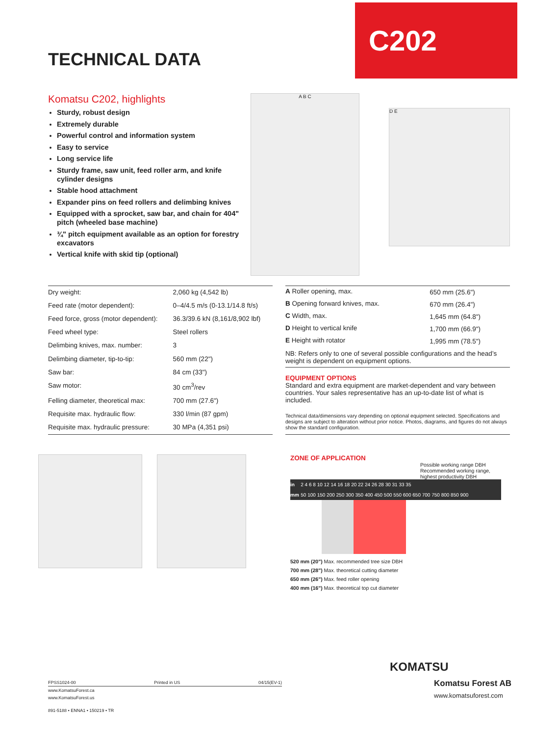TECHNICAL DATA
C202
Komatsu C202, highlights
Sturdy, robust design
Extremely durable
Powerful control and information system
Easy to service
Long service life
Sturdy frame, saw unit, feed roller arm, and knife cylinder designs
Stable hood attachment
Expander pins on feed rollers and delimbing knives
Equipped with a sprocket, saw bar, and chain for 404" pitch (wheeled base machine)
¾" pitch equipment available as an option for forestry excavators
Vertical knife with skid tip (optional)
A B C
D E
| Dry weight: | 2,060 kg (4,542 lb) |
| Feed rate (motor dependent): | 0–4/4.5 m/s (0-13.1/14.8 ft/s) |
| Feed force, gross (motor dependent): | 36.3/39.6 kN (8,161/8,902 lbf) |
| Feed wheel type: | Steel rollers |
| Delimbing knives, max. number: | 3 |
| Delimbing diameter, tip-to-tip: | 560 mm (22") |
| Saw bar: | 84 cm (33") |
| Saw motor: | 30 cm<sup>3</sup>/rev |
| Felling diameter, theoretical max: | 700 mm (27.6") |
| Requisite max. hydraulic flow: | 330 l/min (87 gpm) |
| Requisite max. hydraulic pressure: | 30 MPa (4,351 psi) |
| A Roller opening, max. | 650 mm (25.6") |
| B Opening forward knives, max. | 670 mm (26.4") |
| C Width, max. | 1,645 mm (64.8") |
| D Height to vertical knife | 1,700 mm (66.9") |
| E Height with rotator | 1,995 mm (78.5") |
| NB: Refers only to one of several possible configurations and the head’s weight is dependent on equipment options. | |
EQUIPMENT OPTIONS
Standard and extra equipment are market-dependent and vary between countries. Your sales representative has an up-to-date list of what is included.
Technical data/dimensions vary depending on optional equipment selected. Specifications and designs are subject to alteration without prior notice. Photos, diagrams, and figures do not always show the standard configuration.
ZONE OF APPLICATION
Possible working range DBH
Recommended working range, highest productivity DBH
| in | 2 4 6 8 10 12 14 16 18 20 22 24 26 28 30 31 33 35 |
| mm | 50 100 150 200 250 300 350 400 450 500 550 600 650 700 750 800 850 900 |
520 mm (20") Max. recommended tree size DBH
700 mm (28") Max. theoretical cutting diameter
650 mm (26") Max. feed roller opening
400 mm (16") Max. theoretical top cut diameter
KOMATSU
Komatsu Forest AB
www.komatsuforest.com
FPSS1024-00 Printed in US 04/15(EV-1)
www.KomatsuForest.ca
www.KomatsuForest.us
891-5188 • ENNA1 • 150219 • TR